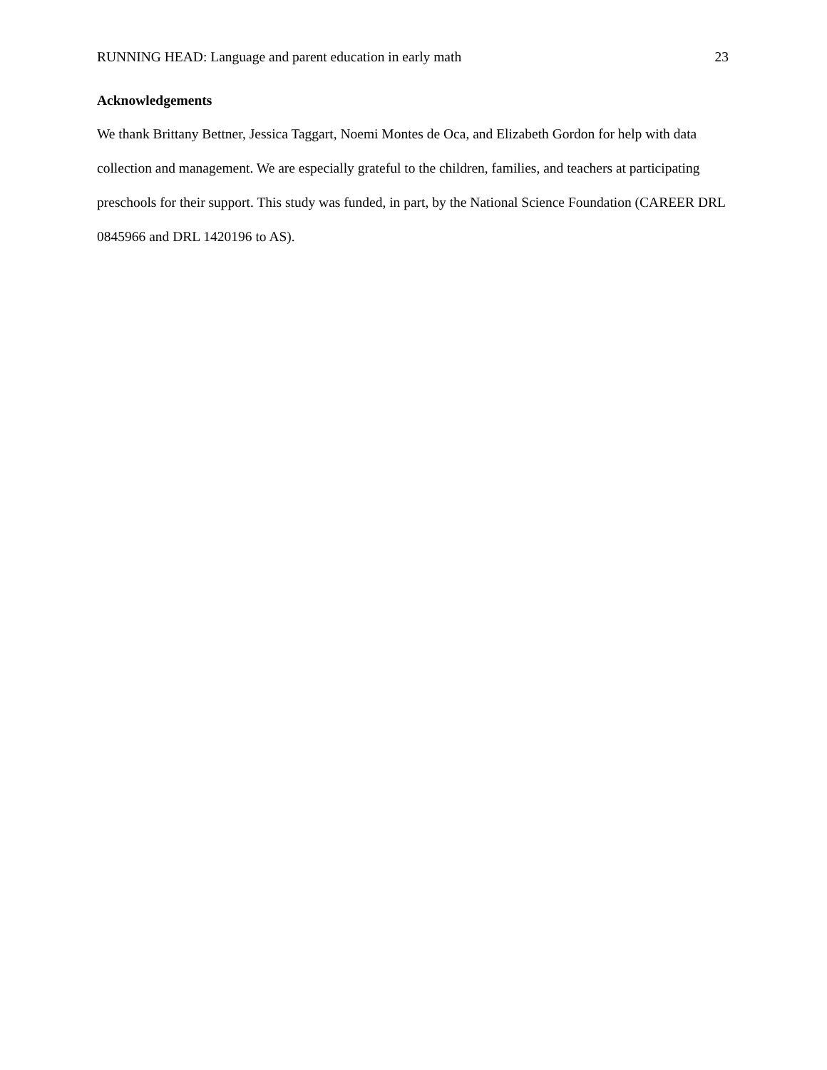RUNNING HEAD: Language and parent education in early math 23
Acknowledgements
We thank Brittany Bettner, Jessica Taggart, Noemi Montes de Oca, and Elizabeth Gordon for help with data collection and management. We are especially grateful to the children, families, and teachers at participating preschools for their support. This study was funded, in part, by the National Science Foundation (CAREER DRL 0845966 and DRL 1420196 to AS).